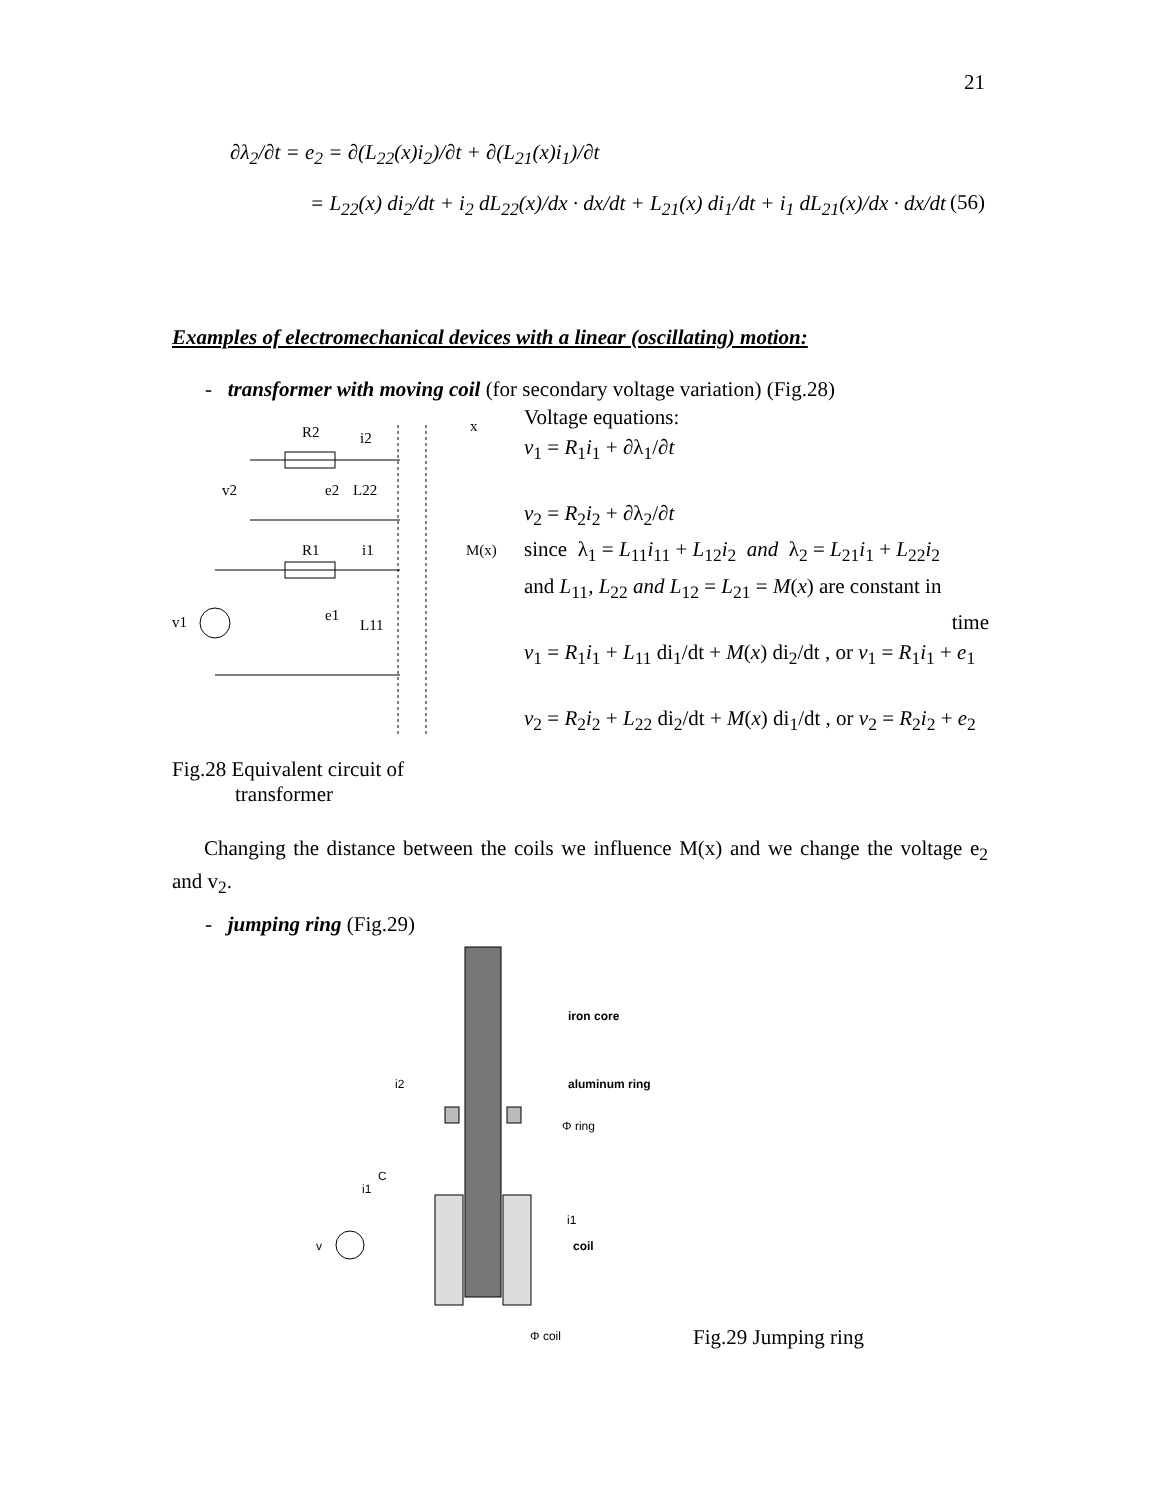21
∂λ<sub>2</sub>/∂t = e<sub>2</sub> = ∂(L<sub>22</sub>(x)i<sub>2</sub>)/∂t + ∂(L<sub>21</sub>(x)i<sub>1</sub>)/∂t
= L<sub>22</sub>(x) di<sub>2</sub>/dt + i<sub>2</sub> dL<sub>22</sub>(x)/dx · dx/dt + L<sub>21</sub>(x) di<sub>1</sub>/dt + i<sub>1</sub> dL<sub>21</sub>(x)/dx · dx/dt
(56)
Examples of electromechanical devices with a linear (oscillating) motion:
- transformer with moving coil (for secondary voltage variation) (Fig.28)
R2
i2
v2
e2
L22
R1
i1
v1
e1
L11
x
M(x)
Voltage equations:
v<sub>1</sub> = R<sub>1</sub>i<sub>1</sub> + ∂λ<sub>1</sub>/∂t
v<sub>2</sub> = R<sub>2</sub>i<sub>2</sub> + ∂λ<sub>2</sub>/∂t
since λ<sub>1</sub> = L<sub>11</sub>i<sub>11</sub> + L<sub>12</sub>i<sub>2</sub> and λ<sub>2</sub> = L<sub>21</sub>i<sub>1</sub> + L<sub>22</sub>i<sub>2</sub>
and L<sub>11</sub>, L<sub>22</sub> and L<sub>12</sub> = L<sub>21</sub> = M(x) are constant in
time
v<sub>1</sub> = R<sub>1</sub>i<sub>1</sub> + L<sub>11</sub> di<sub>1</sub>/dt + M(x) di<sub>2</sub>/dt , or v<sub>1</sub> = R<sub>1</sub>i<sub>1</sub> + e<sub>1</sub>
v<sub>2</sub> = R<sub>2</sub>i<sub>2</sub> + L<sub>22</sub> di<sub>2</sub>/dt + M(x) di<sub>1</sub>/dt , or v<sub>2</sub> = R<sub>2</sub>i<sub>2</sub> + e<sub>2</sub>
Fig.28 Equivalent circuit of
transformer
Changing the distance between the coils we influence M(x) and we change the voltage e<sub>2</sub> and v<sub>2</sub>.
- jumping ring (Fig.29)
iron core
aluminum ring
Φ ring
i2
C
i1
v
i1
coil
Φ coil
Fig.29 Jumping ring